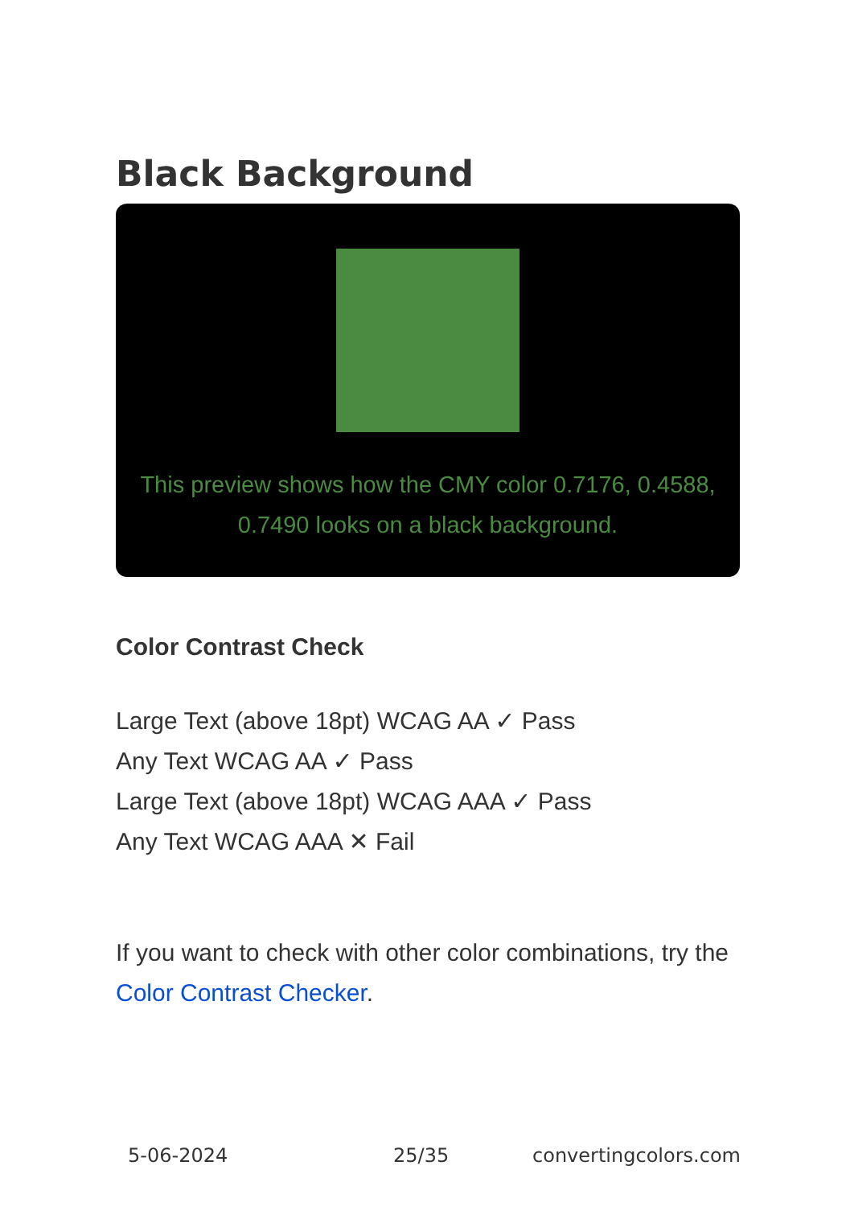Black Background
This preview shows how the CMY color 0.7176, 0.4588, 0.7490 looks on a black background.
Color Contrast Check
Large Text (above 18pt) WCAG AA ✓ Pass
Any Text WCAG AA ✓ Pass
Large Text (above 18pt) WCAG AAA ✓ Pass
Any Text WCAG AAA ✕ Fail
If you want to check with other color combinations, try the Color Contrast Checker.
5-06-2024 25/35 convertingcolors.com